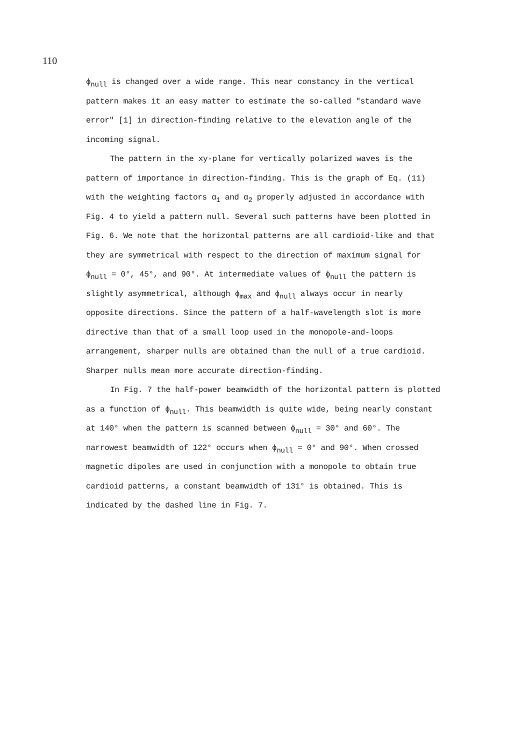110
ϕ<sub>null</sub> is changed over a wide range. This near constancy in the vertical pattern makes it an easy matter to estimate the so-called "standard wave error" [1] in direction-finding relative to the elevation angle of the incoming signal.
The pattern in the xy-plane for vertically polarized waves is the pattern of importance in direction-finding. This is the graph of Eq. (11) with the weighting factors α<sub>1</sub> and α<sub>2</sub> properly adjusted in accordance with Fig. 4 to yield a pattern null. Several such patterns have been plotted in Fig. 6. We note that the horizontal patterns are all cardioid-like and that they are symmetrical with respect to the direction of maximum signal for ϕ<sub>null</sub> = 0°, 45°, and 90°. At intermediate values of ϕ<sub>null</sub> the pattern is slightly asymmetrical, although ϕ<sub>max</sub> and ϕ<sub>null</sub> always occur in nearly opposite directions. Since the pattern of a half-wavelength slot is more directive than that of a small loop used in the monopole-and-loops arrangement, sharper nulls are obtained than the null of a true cardioid. Sharper nulls mean more accurate direction-finding.
In Fig. 7 the half-power beamwidth of the horizontal pattern is plotted as a function of ϕ<sub>null</sub>. This beamwidth is quite wide, being nearly constant at 140° when the pattern is scanned between ϕ<sub>null</sub> = 30° and 60°. The narrowest beamwidth of 122° occurs when ϕ<sub>null</sub> = 0° and 90°. When crossed magnetic dipoles are used in conjunction with a monopole to obtain true cardioid patterns, a constant beamwidth of 131° is obtained. This is indicated by the dashed line in Fig. 7.